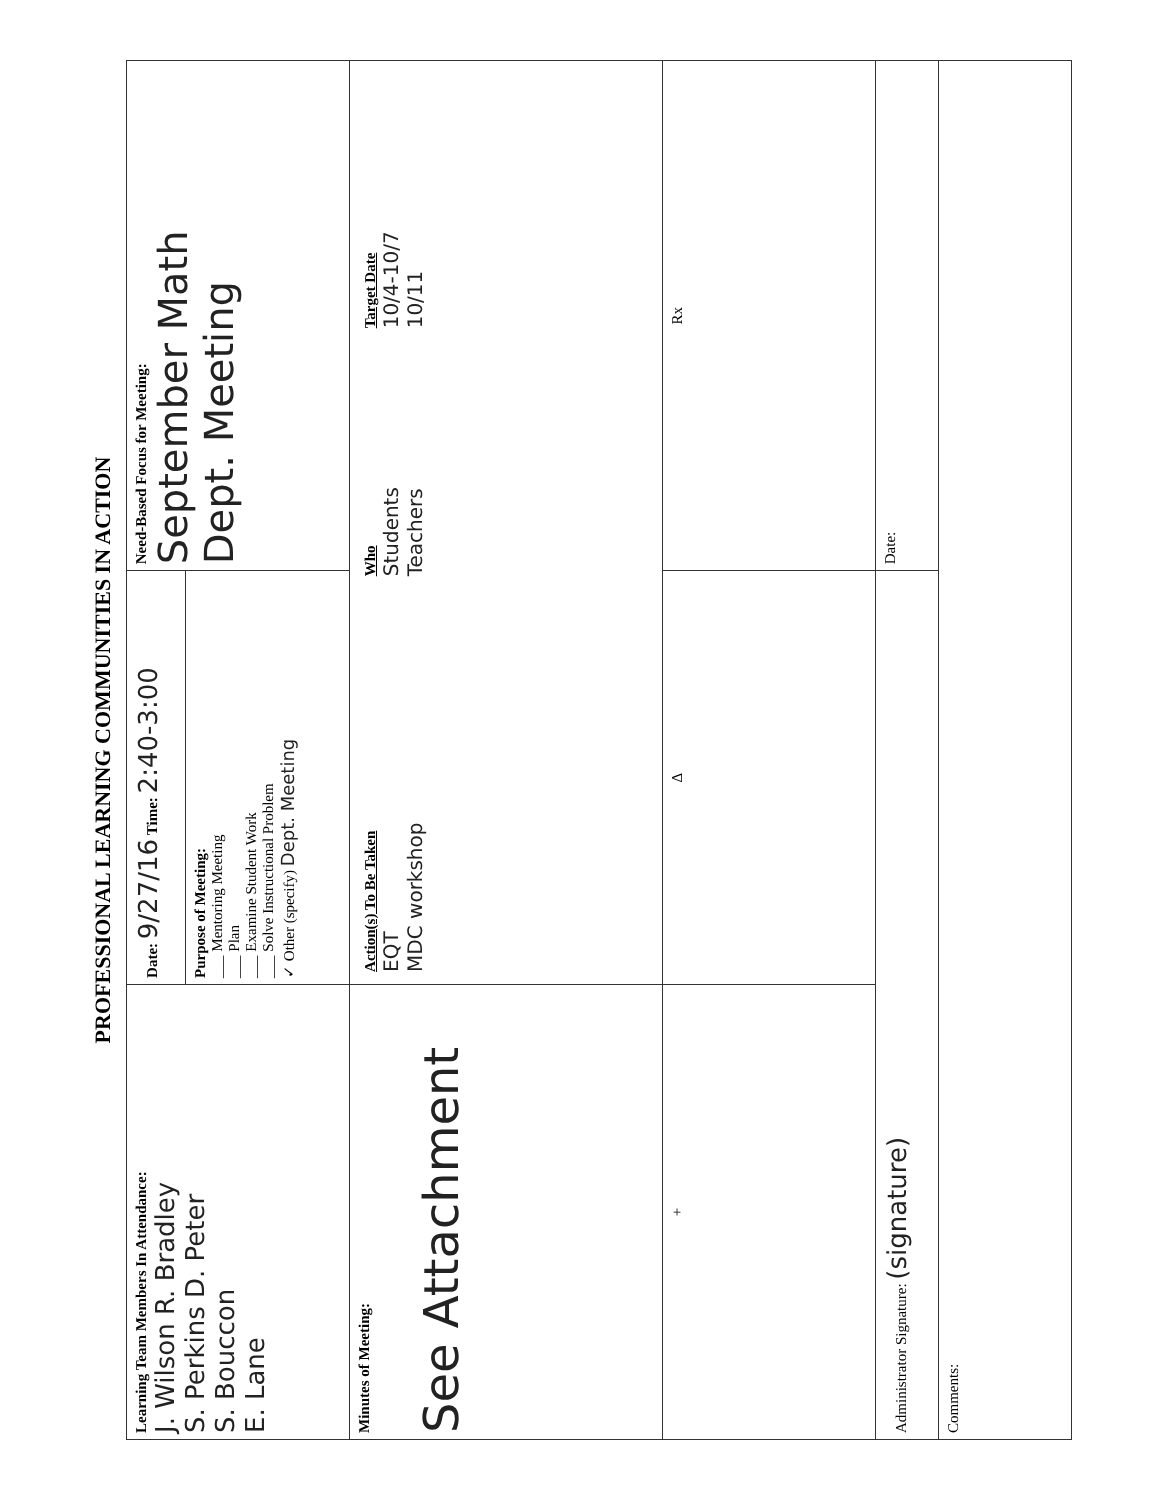PROFESSIONAL LEARNING COMMUNITIES IN ACTION
| Learning Team Members In Attendance: J. Wilson R. Bradley S. Perkins D. Peter S. Bouccon E. Lane | Date: 9/27/16 Time: 2:40-3:00 | Need-Based Focus for Meeting: September Math Dept. Meeting |
| | Purpose of Meeting: ___ Mentoring Meeting ___ Plan ___ Examine Student Work ___ Solve Instructional Problem ✓ Other (specify) Dept. Meeting | |
| Minutes of Meeting: See Attachment | / Action(s) To Be Taken EQT MDC workshop / Who Students Teachers / Target Date 10/4-10/7 10/11 / | |
| + | Δ | Rx |
| Administrator Signature: (signature) | | Date: |
| Comments: | | |